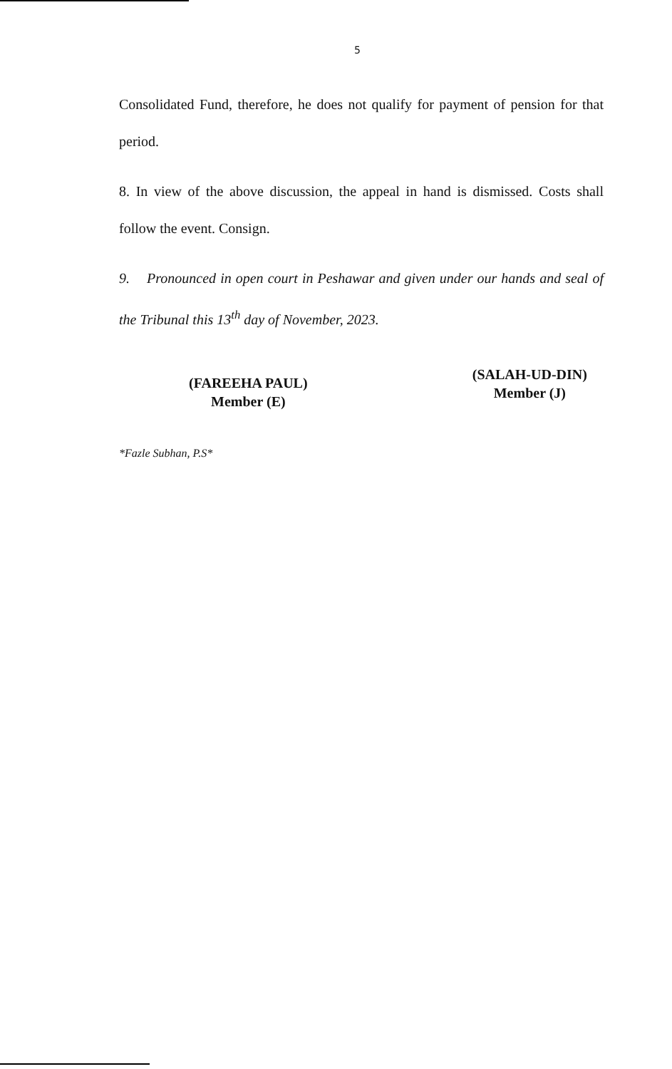5
Consolidated Fund, therefore, he does not qualify for payment of pension for that period.
8. In view of the above discussion, the appeal in hand is dismissed. Costs shall follow the event. Consign.
9. Pronounced in open court in Peshawar and given under our hands and seal of the Tribunal this 13<sup>th</sup> day of November, 2023.
(FAREEHA PAUL)
Member (E)
(SALAH-UD-DIN)
Member (J)
*Fazle Subhan, P.S*